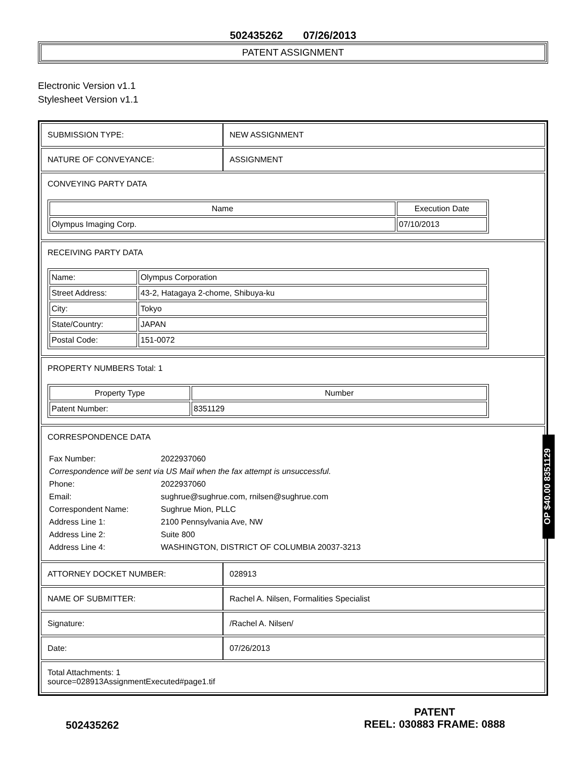502435262 07/26/2013
PATENT ASSIGNMENT
Electronic Version v1.1
Stylesheet Version v1.1
SUBMISSION TYPE: NEW ASSIGNMENT
NATURE OF CONVEYANCE: ASSIGNMENT
CONVEYING PARTY DATA
| Name | Execution Date |
| --- | --- |
| Olympus Imaging Corp. | 07/10/2013 |
RECEIVING PARTY DATA
| Name: | Olympus Corporation |
| Street Address: | 43-2, Hatagaya 2-chome, Shibuya-ku |
| City: | Tokyo |
| State/Country: | JAPAN |
| Postal Code: | 151-0072 |
PROPERTY NUMBERS Total: 1
| Property Type | Number |
| --- | --- |
| Patent Number: | 8351129 |
CORRESPONDENCE DATA
| Fax Number: | 2022937060 |
| Correspondence will be sent via US Mail when the fax attempt is unsuccessful. | |
| Phone: | 2022937060 |
| Email: | sughrue@sughrue.com, rnilsen@sughrue.com |
| Correspondent Name: | Sughrue Mion, PLLC |
| Address Line 1: | 2100 Pennsylvania Ave, NW |
| Address Line 2: | Suite 800 |
| Address Line 4: | WASHINGTON, DISTRICT OF COLUMBIA 20037-3213 |
ATTORNEY DOCKET NUMBER: 028913
NAME OF SUBMITTER: Rachel A. Nilsen, Formalities Specialist
Signature: /Rachel A. Nilsen/
Date: 07/26/2013
Total Attachments: 1
source=028913AssignmentExecuted#page1.tif
502435262
PATENT
REEL: 030883 FRAME: 0888
OP $40.00 8351129